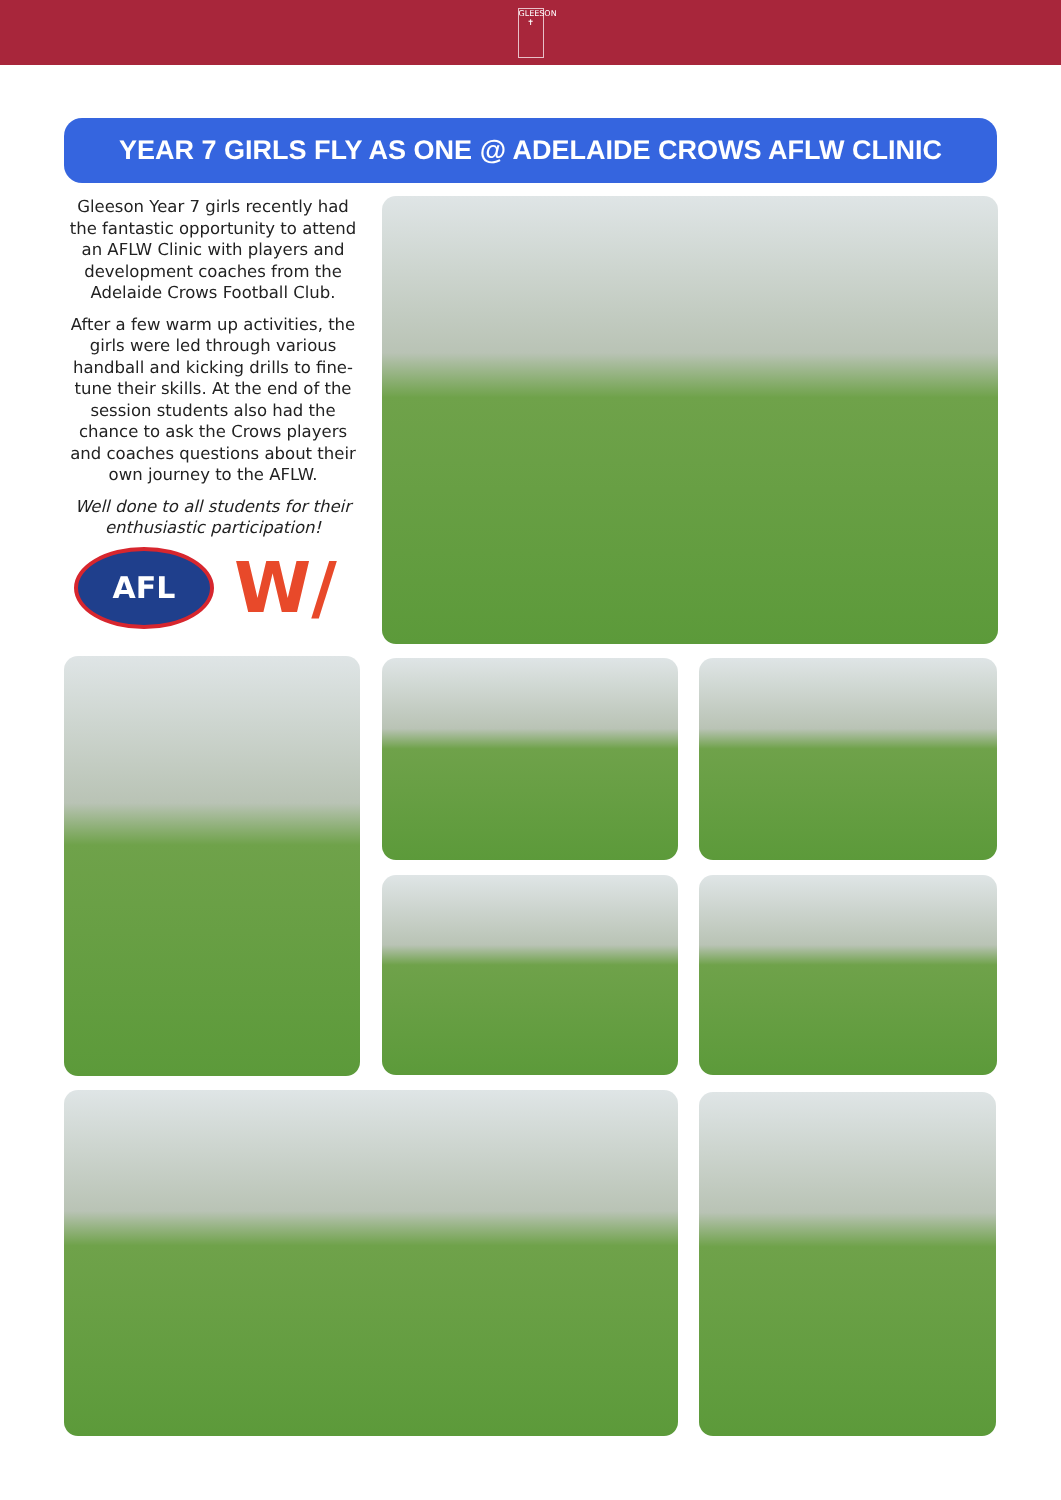GLEESON ✝
YEAR 7 GIRLS FLY AS ONE @ ADELAIDE CROWS AFLW CLINIC
Gleeson Year 7 girls recently had the fantastic opportunity to attend an AFLW Clinic with players and development coaches from the Adelaide Crows Football Club.
After a few warm up activities, the girls were led through various handball and kicking drills to fine-tune their skills. At the end of the session students also had the chance to ask the Crows players and coaches questions about their own journey to the AFLW.
Well done to all students for their enthusiastic participation!
AFL
W/